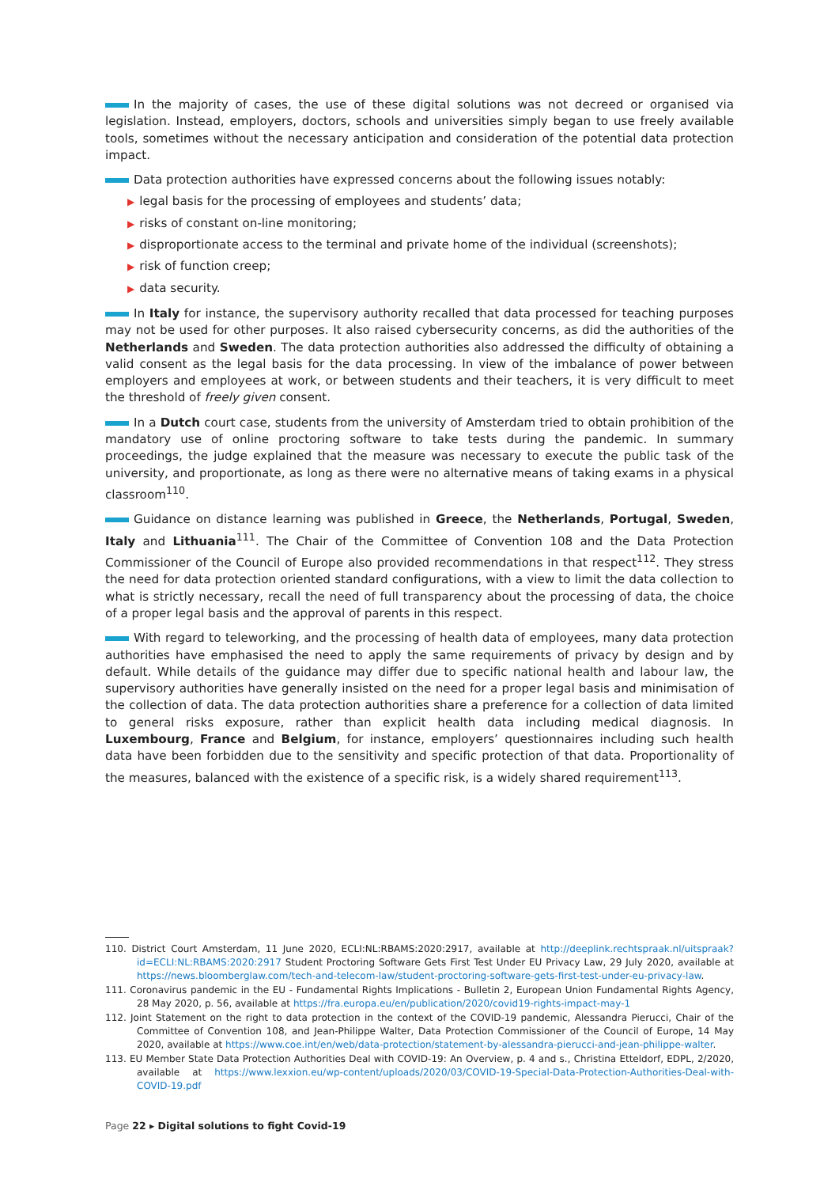In the majority of cases, the use of these digital solutions was not decreed or organised via legislation. Instead, employers, doctors, schools and universities simply began to use freely available tools, sometimes without the necessary anticipation and consideration of the potential data protection impact.
Data protection authorities have expressed concerns about the following issues notably:
▶ legal basis for the processing of employees and students’ data;
▶ risks of constant on-line monitoring;
▶ disproportionate access to the terminal and private home of the individual (screenshots);
▶ risk of function creep;
▶ data security.
In Italy for instance, the supervisory authority recalled that data processed for teaching purposes may not be used for other purposes. It also raised cybersecurity concerns, as did the authorities of the Netherlands and Sweden. The data protection authorities also addressed the difficulty of obtaining a valid consent as the legal basis for the data processing. In view of the imbalance of power between employers and employees at work, or between students and their teachers, it is very difficult to meet the threshold of freely given consent.
In a Dutch court case, students from the university of Amsterdam tried to obtain prohibition of the mandatory use of online proctoring software to take tests during the pandemic. In summary proceedings, the judge explained that the measure was necessary to execute the public task of the university, and proportionate, as long as there were no alternative means of taking exams in a physical classroom<sup>110</sup>.
Guidance on distance learning was published in Greece, the Netherlands, Portugal, Sweden, Italy and Lithuania<sup>111</sup>. The Chair of the Committee of Convention 108 and the Data Protection Commissioner of the Council of Europe also provided recommendations in that respect<sup>112</sup>. They stress the need for data protection oriented standard configurations, with a view to limit the data collection to what is strictly necessary, recall the need of full transparency about the processing of data, the choice of a proper legal basis and the approval of parents in this respect.
With regard to teleworking, and the processing of health data of employees, many data protection authorities have emphasised the need to apply the same requirements of privacy by design and by default. While details of the guidance may differ due to specific national health and labour law, the supervisory authorities have generally insisted on the need for a proper legal basis and minimisation of the collection of data. The data protection authorities share a preference for a collection of data limited to general risks exposure, rather than explicit health data including medical diagnosis. In Luxembourg, France and Belgium, for instance, employers’ questionnaires including such health data have been forbidden due to the sensitivity and specific protection of that data. Proportionality of the measures, balanced with the existence of a specific risk, is a widely shared requirement<sup>113</sup>.
110. District Court Amsterdam, 11 June 2020, ECLI:NL:RBAMS:2020:2917, available at http://deeplink.rechtspraak.nl/uitspraak?id=ECLI:NL:RBAMS:2020:2917 Student Proctoring Software Gets First Test Under EU Privacy Law, 29 July 2020, available at https://news.bloomberglaw.com/tech-and-telecom-law/student-proctoring-software-gets-first-test-under-eu-privacy-law.
111. Coronavirus pandemic in the EU - Fundamental Rights Implications - Bulletin 2, European Union Fundamental Rights Agency, 28 May 2020, p. 56, available at https://fra.europa.eu/en/publication/2020/covid19-rights-impact-may-1
112. Joint Statement on the right to data protection in the context of the COVID-19 pandemic, Alessandra Pierucci, Chair of the Committee of Convention 108, and Jean-Philippe Walter, Data Protection Commissioner of the Council of Europe, 14 May 2020, available at https://www.coe.int/en/web/data-protection/statement-by-alessandra-pierucci-and-jean-philippe-walter.
113. EU Member State Data Protection Authorities Deal with COVID-19: An Overview, p. 4 and s., Christina Etteldorf, EDPL, 2/2020, available at https://www.lexxion.eu/wp-content/uploads/2020/03/COVID-19-Special-Data-Protection-Authorities-Deal-with-COVID-19.pdf
Page 22 ▸ Digital solutions to fight Covid-19